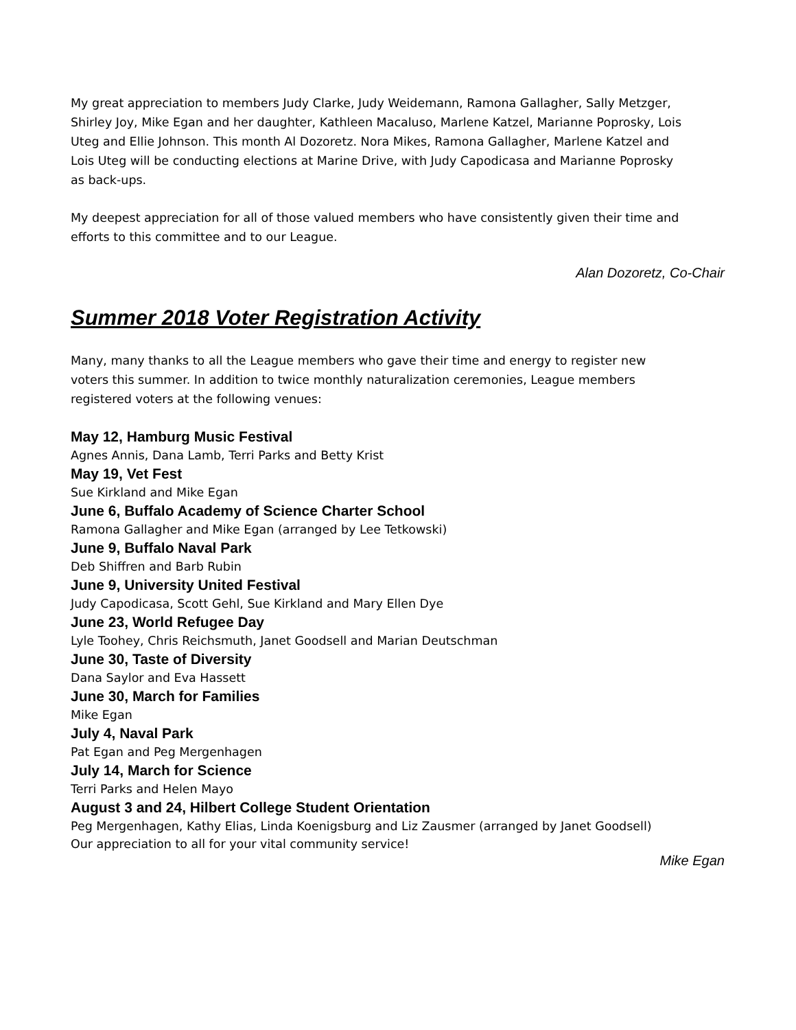My great appreciation to members Judy Clarke, Judy Weidemann, Ramona Gallagher, Sally Metzger, Shirley Joy, Mike Egan and her daughter, Kathleen Macaluso, Marlene Katzel, Marianne Poprosky, Lois Uteg and Ellie Johnson. This month Al Dozoretz. Nora Mikes, Ramona Gallagher, Marlene Katzel and Lois Uteg will be conducting elections at Marine Drive, with Judy Capodicasa and Marianne Poprosky as back-ups.
My deepest appreciation for all of those valued members who have consistently given their time and efforts to this committee and to our League.
Alan Dozoretz, Co-Chair
Summer 2018 Voter Registration Activity
Many, many thanks to all the League members who gave their time and energy to register new voters this summer. In addition to twice monthly naturalization ceremonies, League members registered voters at the following venues:
May 12, Hamburg Music Festival
Agnes Annis, Dana Lamb, Terri Parks and Betty Krist
May 19, Vet Fest
Sue Kirkland and Mike Egan
June 6, Buffalo Academy of Science Charter School
Ramona Gallagher and Mike Egan (arranged by Lee Tetkowski)
June 9, Buffalo Naval Park
Deb Shiffren and Barb Rubin
June 9, University United Festival
Judy Capodicasa, Scott Gehl, Sue Kirkland and Mary Ellen Dye
June 23, World Refugee Day
Lyle Toohey, Chris Reichsmuth, Janet Goodsell and Marian Deutschman
June 30, Taste of Diversity
Dana Saylor and Eva Hassett
June 30, March for Families
Mike Egan
July 4, Naval Park
Pat Egan and Peg Mergenhagen
July 14, March for Science
Terri Parks and Helen Mayo
August 3 and 24, Hilbert College Student Orientation
Peg Mergenhagen, Kathy Elias, Linda Koenigsburg and Liz Zausmer (arranged by Janet Goodsell)
Our appreciation to all for your vital community service!
Mike Egan